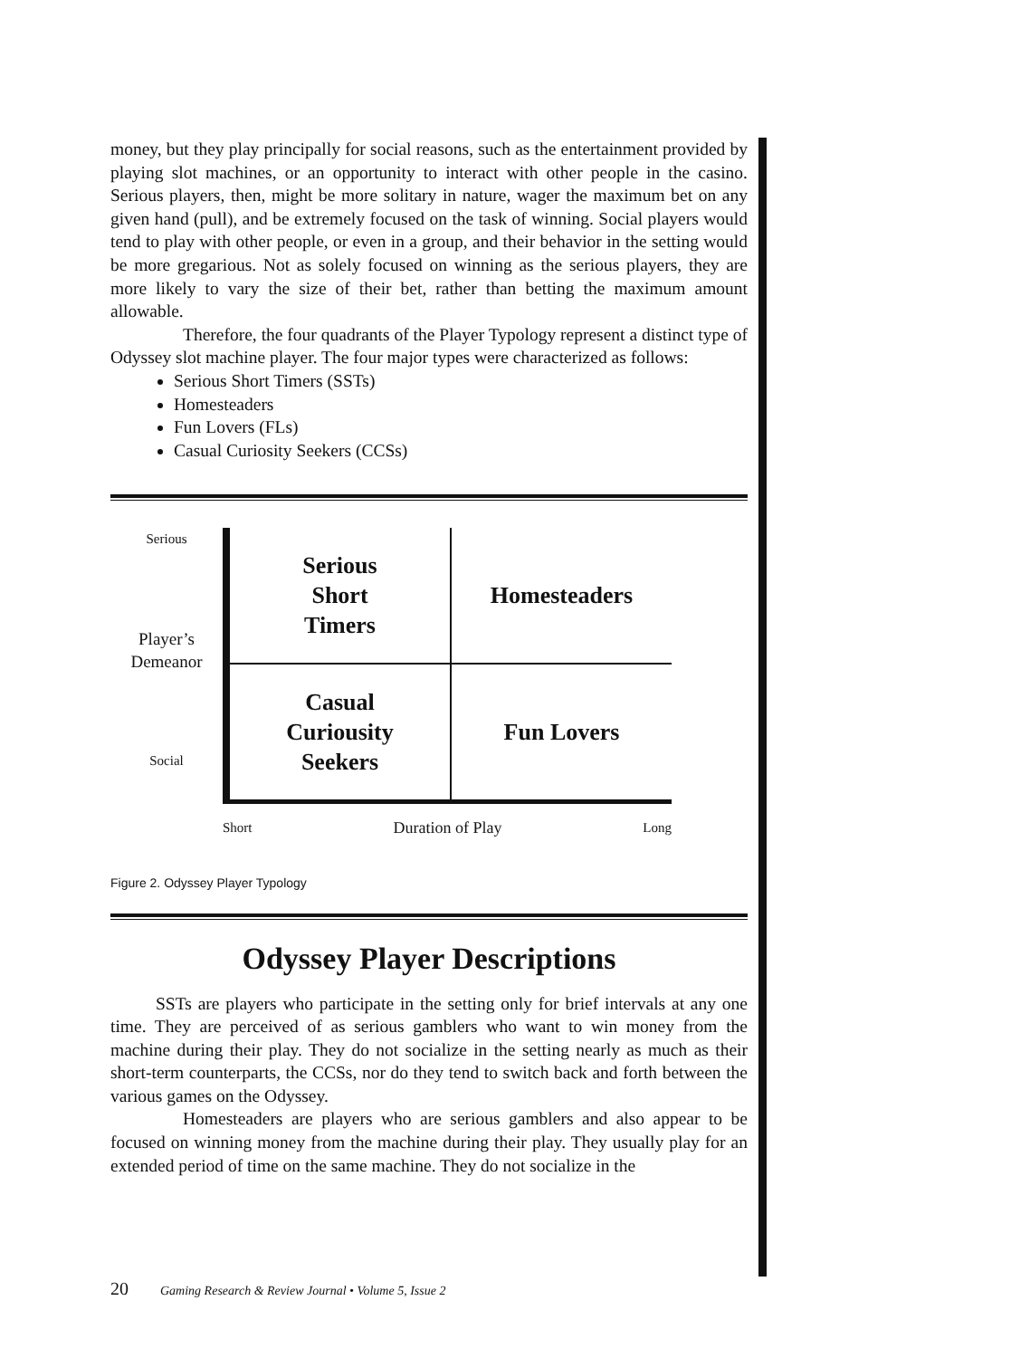money, but they play principally for social reasons, such as the entertainment provided by playing slot machines, or an opportunity to interact with other people in the casino. Serious players, then, might be more solitary in nature, wager the maximum bet on any given hand (pull), and be extremely focused on the task of winning. Social players would tend to play with other people, or even in a group, and their behavior in the setting would be more gregarious. Not as solely focused on winning as the serious players, they are more likely to vary the size of their bet, rather than betting the maximum amount allowable.
Therefore, the four quadrants of the Player Typology represent a distinct type of Odyssey slot machine player. The four major types were characterized as follows:
Serious Short Timers (SSTs)
Homesteaders
Fun Lovers (FLs)
Casual Curiosity Seekers (CCSs)
Serious
Player’s
Demeanor
Social
Serious
Short
Timers
Homesteaders
Casual
Curiousity
Seekers
Fun Lovers
Short Duration of Play Long
Figure 2. Odyssey Player Typology
Odyssey Player Descriptions
SSTs are players who participate in the setting only for brief intervals at any one time. They are perceived of as serious gamblers who want to win money from the machine during their play. They do not socialize in the setting nearly as much as their short-term counterparts, the CCSs, nor do they tend to switch back and forth between the various games on the Odyssey.
Homesteaders are players who are serious gamblers and also appear to be focused on winning money from the machine during their play. They usually play for an extended period of time on the same machine. They do not socialize in the
20 Gaming Research & Review Journal • Volume 5, Issue 2